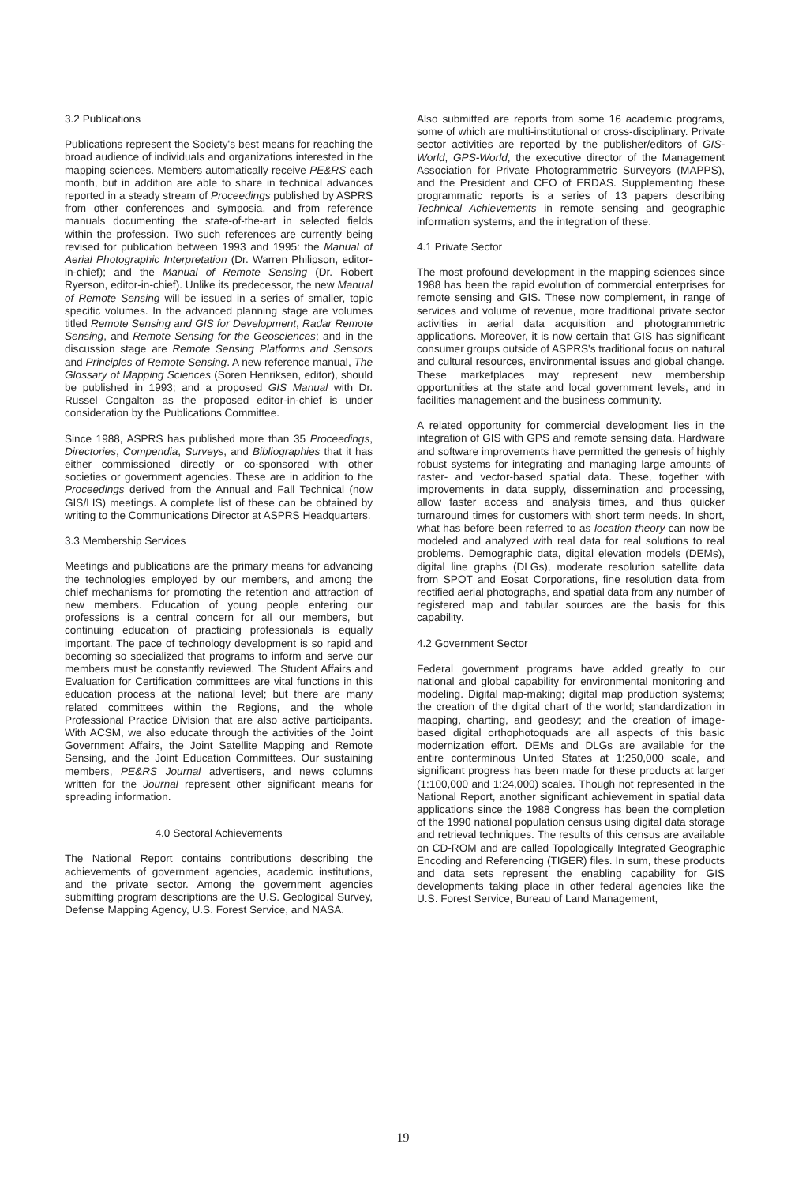3.2 Publications
Publications represent the Society's best means for reaching the broad audience of individuals and organizations interested in the mapping sciences. Members automatically receive PE&RS each month, but in addition are able to share in technical advances reported in a steady stream of Proceedings published by ASPRS from other conferences and symposia, and from reference manuals documenting the state-of-the-art in selected fields within the profession. Two such references are currently being revised for publication between 1993 and 1995: the Manual of Aerial Photographic Interpretation (Dr. Warren Philipson, editor-in-chief); and the Manual of Remote Sensing (Dr. Robert Ryerson, editor-in-chief). Unlike its predecessor, the new Manual of Remote Sensing will be issued in a series of smaller, topic specific volumes. In the advanced planning stage are volumes titled Remote Sensing and GIS for Development, Radar Remote Sensing, and Remote Sensing for the Geosciences; and in the discussion stage are Remote Sensing Platforms and Sensors and Principles of Remote Sensing. A new reference manual, The Glossary of Mapping Sciences (Soren Henriksen, editor), should be published in 1993; and a proposed GIS Manual with Dr. Russel Congalton as the proposed editor-in-chief is under consideration by the Publications Committee.
Since 1988, ASPRS has published more than 35 Proceedings, Directories, Compendia, Surveys, and Bibliographies that it has either commissioned directly or co-sponsored with other societies or government agencies. These are in addition to the Proceedings derived from the Annual and Fall Technical (now GIS/LIS) meetings. A complete list of these can be obtained by writing to the Communications Director at ASPRS Headquarters.
3.3 Membership Services
Meetings and publications are the primary means for advancing the technologies employed by our members, and among the chief mechanisms for promoting the retention and attraction of new members. Education of young people entering our professions is a central concern for all our members, but continuing education of practicing professionals is equally important. The pace of technology development is so rapid and becoming so specialized that programs to inform and serve our members must be constantly reviewed. The Student Affairs and Evaluation for Certification committees are vital functions in this education process at the national level; but there are many related committees within the Regions, and the whole Professional Practice Division that are also active participants. With ACSM, we also educate through the activities of the Joint Government Affairs, the Joint Satellite Mapping and Remote Sensing, and the Joint Education Committees. Our sustaining members, PE&RS Journal advertisers, and news columns written for the Journal represent other significant means for spreading information.
4.0 Sectoral Achievements
The National Report contains contributions describing the achievements of government agencies, academic institutions, and the private sector. Among the government agencies submitting program descriptions are the U.S. Geological Survey, Defense Mapping Agency, U.S. Forest Service, and NASA.
Also submitted are reports from some 16 academic programs, some of which are multi-institutional or cross-disciplinary. Private sector activities are reported by the publisher/editors of GIS-World, GPS-World, the executive director of the Management Association for Private Photogrammetric Surveyors (MAPPS), and the President and CEO of ERDAS. Supplementing these programmatic reports is a series of 13 papers describing Technical Achievements in remote sensing and geographic information systems, and the integration of these.
4.1 Private Sector
The most profound development in the mapping sciences since 1988 has been the rapid evolution of commercial enterprises for remote sensing and GIS. These now complement, in range of services and volume of revenue, more traditional private sector activities in aerial data acquisition and photogrammetric applications. Moreover, it is now certain that GIS has significant consumer groups outside of ASPRS's traditional focus on natural and cultural resources, environmental issues and global change. These marketplaces may represent new membership opportunities at the state and local government levels, and in facilities management and the business community.
A related opportunity for commercial development lies in the integration of GIS with GPS and remote sensing data. Hardware and software improvements have permitted the genesis of highly robust systems for integrating and managing large amounts of raster- and vector-based spatial data. These, together with improvements in data supply, dissemination and processing, allow faster access and analysis times, and thus quicker turnaround times for customers with short term needs. In short, what has before been referred to as location theory can now be modeled and analyzed with real data for real solutions to real problems. Demographic data, digital elevation models (DEMs), digital line graphs (DLGs), moderate resolution satellite data from SPOT and Eosat Corporations, fine resolution data from rectified aerial photographs, and spatial data from any number of registered map and tabular sources are the basis for this capability.
4.2 Government Sector
Federal government programs have added greatly to our national and global capability for environmental monitoring and modeling. Digital map-making; digital map production systems; the creation of the digital chart of the world; standardization in mapping, charting, and geodesy; and the creation of image-based digital orthophotoquads are all aspects of this basic modernization effort. DEMs and DLGs are available for the entire conterminous United States at 1:250,000 scale, and significant progress has been made for these products at larger (1:100,000 and 1:24,000) scales. Though not represented in the National Report, another significant achievement in spatial data applications since the 1988 Congress has been the completion of the 1990 national population census using digital data storage and retrieval techniques. The results of this census are available on CD-ROM and are called Topologically Integrated Geographic Encoding and Referencing (TIGER) files. In sum, these products and data sets represent the enabling capability for GIS developments taking place in other federal agencies like the U.S. Forest Service, Bureau of Land Management,
19